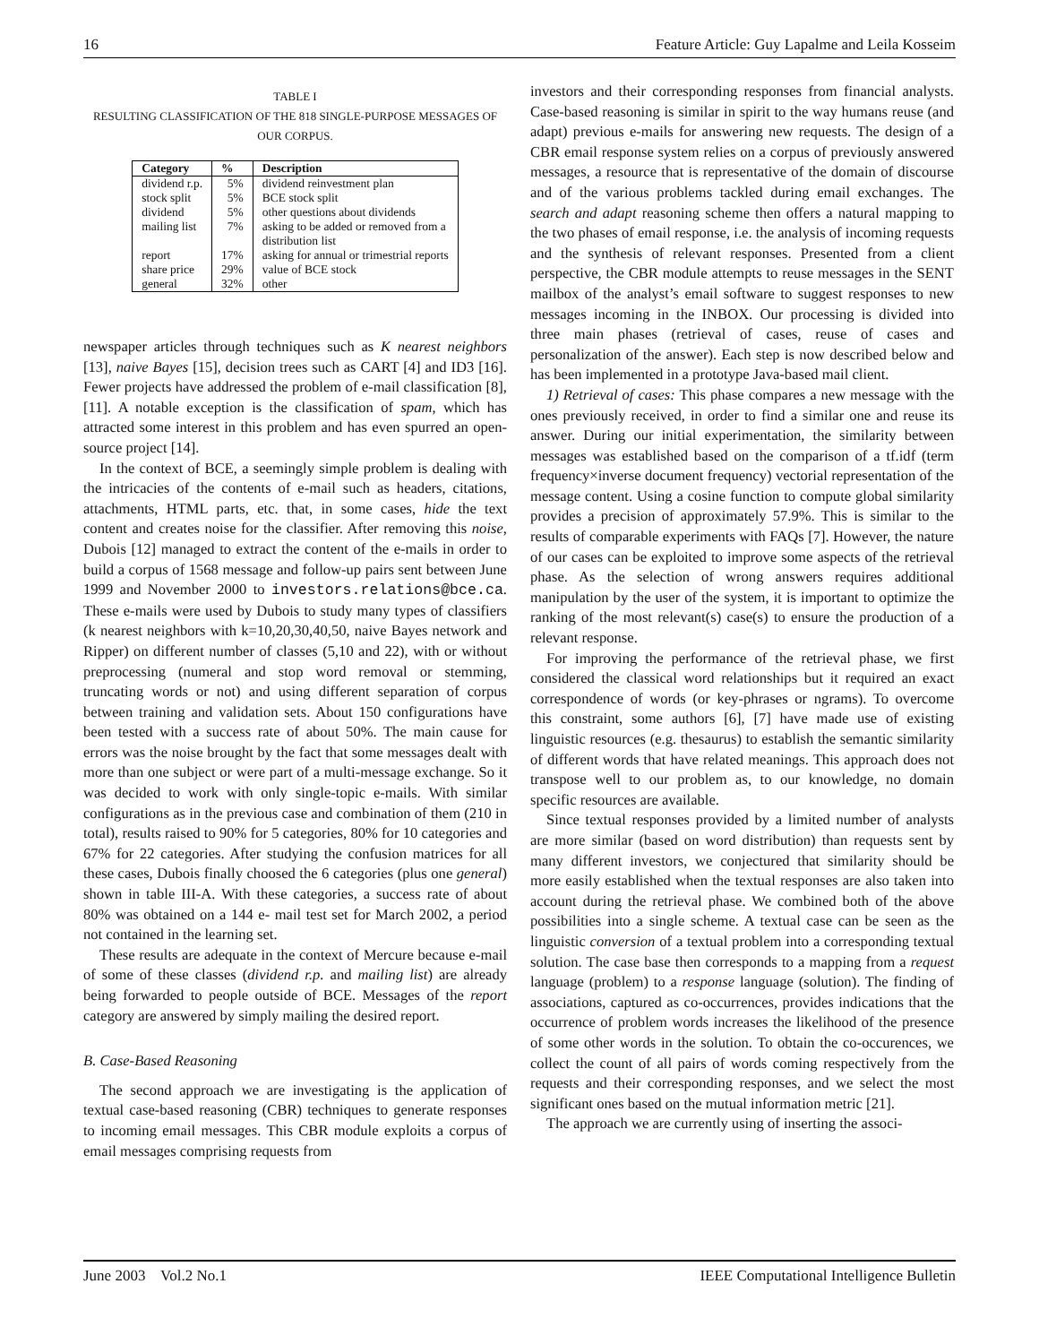16 Feature Article: Guy Lapalme and Leila Kosseim
TABLE I
RESULTING CLASSIFICATION OF THE 818 SINGLE-PURPOSE MESSAGES OF
OUR CORPUS.
| Category | % | Description |
| --- | --- | --- |
| dividend r.p. | 5% | dividend reinvestment plan |
| stock split | 5% | BCE stock split |
| dividend | 5% | other questions about dividends |
| mailing list | 7% | asking to be added or removed from a distribution list |
| report | 17% | asking for annual or trimestrial reports |
| share price | 29% | value of BCE stock |
| general | 32% | other |
newspaper articles through techniques such as K nearest neighbors [13], naive Bayes [15], decision trees such as CART [4] and ID3 [16]. Fewer projects have addressed the problem of e-mail classification [8], [11]. A notable exception is the classification of spam, which has attracted some interest in this problem and has even spurred an open-source project [14].
In the context of BCE, a seemingly simple problem is dealing with the intricacies of the contents of e-mail such as headers, citations, attachments, HTML parts, etc. that, in some cases, hide the text content and creates noise for the classifier. After removing this noise, Dubois [12] managed to extract the content of the e-mails in order to build a corpus of 1568 message and follow-up pairs sent between June 1999 and November 2000 to investors.relations@bce.ca. These e-mails were used by Dubois to study many types of classifiers (k nearest neighbors with k=10,20,30,40,50, naive Bayes network and Ripper) on different number of classes (5,10 and 22), with or without preprocessing (numeral and stop word removal or stemming, truncating words or not) and using different separation of corpus between training and validation sets. About 150 configurations have been tested with a success rate of about 50%. The main cause for errors was the noise brought by the fact that some messages dealt with more than one subject or were part of a multi-message exchange. So it was decided to work with only single-topic e-mails. With similar configurations as in the previous case and combination of them (210 in total), results raised to 90% for 5 categories, 80% for 10 categories and 67% for 22 categories. After studying the confusion matrices for all these cases, Dubois finally choosed the 6 categories (plus one general) shown in table III-A. With these categories, a success rate of about 80% was obtained on a 144 e- mail test set for March 2002, a period not contained in the learning set.
These results are adequate in the context of Mercure because e-mail of some of these classes (dividend r.p. and mailing list) are already being forwarded to people outside of BCE. Messages of the report category are answered by simply mailing the desired report.
B. Case-Based Reasoning
The second approach we are investigating is the application of textual case-based reasoning (CBR) techniques to generate responses to incoming email messages. This CBR module exploits a corpus of email messages comprising requests from
investors and their corresponding responses from financial analysts. Case-based reasoning is similar in spirit to the way humans reuse (and adapt) previous e-mails for answering new requests. The design of a CBR email response system relies on a corpus of previously answered messages, a resource that is representative of the domain of discourse and of the various problems tackled during email exchanges. The search and adapt reasoning scheme then offers a natural mapping to the two phases of email response, i.e. the analysis of incoming requests and the synthesis of relevant responses. Presented from a client perspective, the CBR module attempts to reuse messages in the SENT mailbox of the analyst’s email software to suggest responses to new messages incoming in the INBOX. Our processing is divided into three main phases (retrieval of cases, reuse of cases and personalization of the answer). Each step is now described below and has been implemented in a prototype Java-based mail client.
1) Retrieval of cases: This phase compares a new message with the ones previously received, in order to find a similar one and reuse its answer. During our initial experimentation, the similarity between messages was established based on the comparison of a tf.idf (term frequency×inverse document frequency) vectorial representation of the message content. Using a cosine function to compute global similarity provides a precision of approximately 57.9%. This is similar to the results of comparable experiments with FAQs [7]. However, the nature of our cases can be exploited to improve some aspects of the retrieval phase. As the selection of wrong answers requires additional manipulation by the user of the system, it is important to optimize the ranking of the most relevant(s) case(s) to ensure the production of a relevant response.
For improving the performance of the retrieval phase, we first considered the classical word relationships but it required an exact correspondence of words (or key-phrases or ngrams). To overcome this constraint, some authors [6], [7] have made use of existing linguistic resources (e.g. thesaurus) to establish the semantic similarity of different words that have related meanings. This approach does not transpose well to our problem as, to our knowledge, no domain specific resources are available.
Since textual responses provided by a limited number of analysts are more similar (based on word distribution) than requests sent by many different investors, we conjectured that similarity should be more easily established when the textual responses are also taken into account during the retrieval phase. We combined both of the above possibilities into a single scheme. A textual case can be seen as the linguistic conversion of a textual problem into a corresponding textual solution. The case base then corresponds to a mapping from a request language (problem) to a response language (solution). The finding of associations, captured as co-occurrences, provides indications that the occurrence of problem words increases the likelihood of the presence of some other words in the solution. To obtain the co-occurences, we collect the count of all pairs of words coming respectively from the requests and their corresponding responses, and we select the most significant ones based on the mutual information metric [21].
The approach we are currently using of inserting the associ-
June 2003 Vol.2 No.1 IEEE Computational Intelligence Bulletin